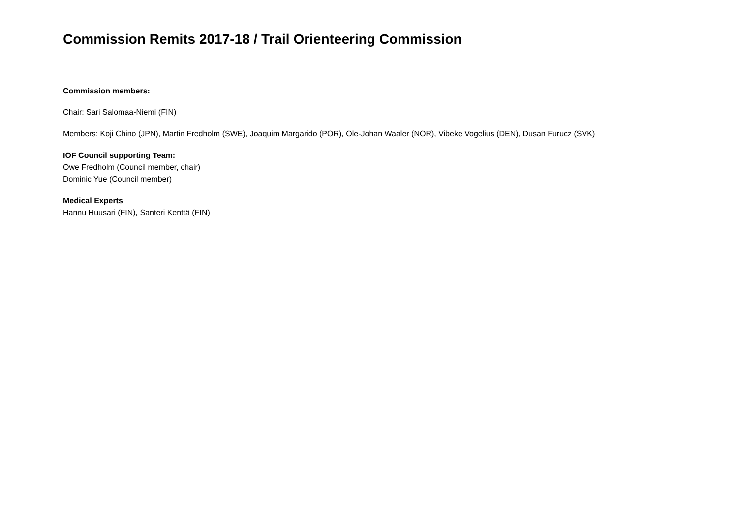Commission Remits 2017-18 / Trail Orienteering Commission
Commission members:
Chair: Sari Salomaa-Niemi (FIN)
Members: Koji Chino (JPN), Martin Fredholm (SWE), Joaquim Margarido (POR), Ole-Johan Waaler (NOR), Vibeke Vogelius (DEN), Dusan Furucz (SVK)
IOF Council supporting Team:
Owe Fredholm (Council member, chair)
Dominic Yue (Council member)
Medical Experts
Hannu Huusari (FIN), Santeri Kenttä (FIN)